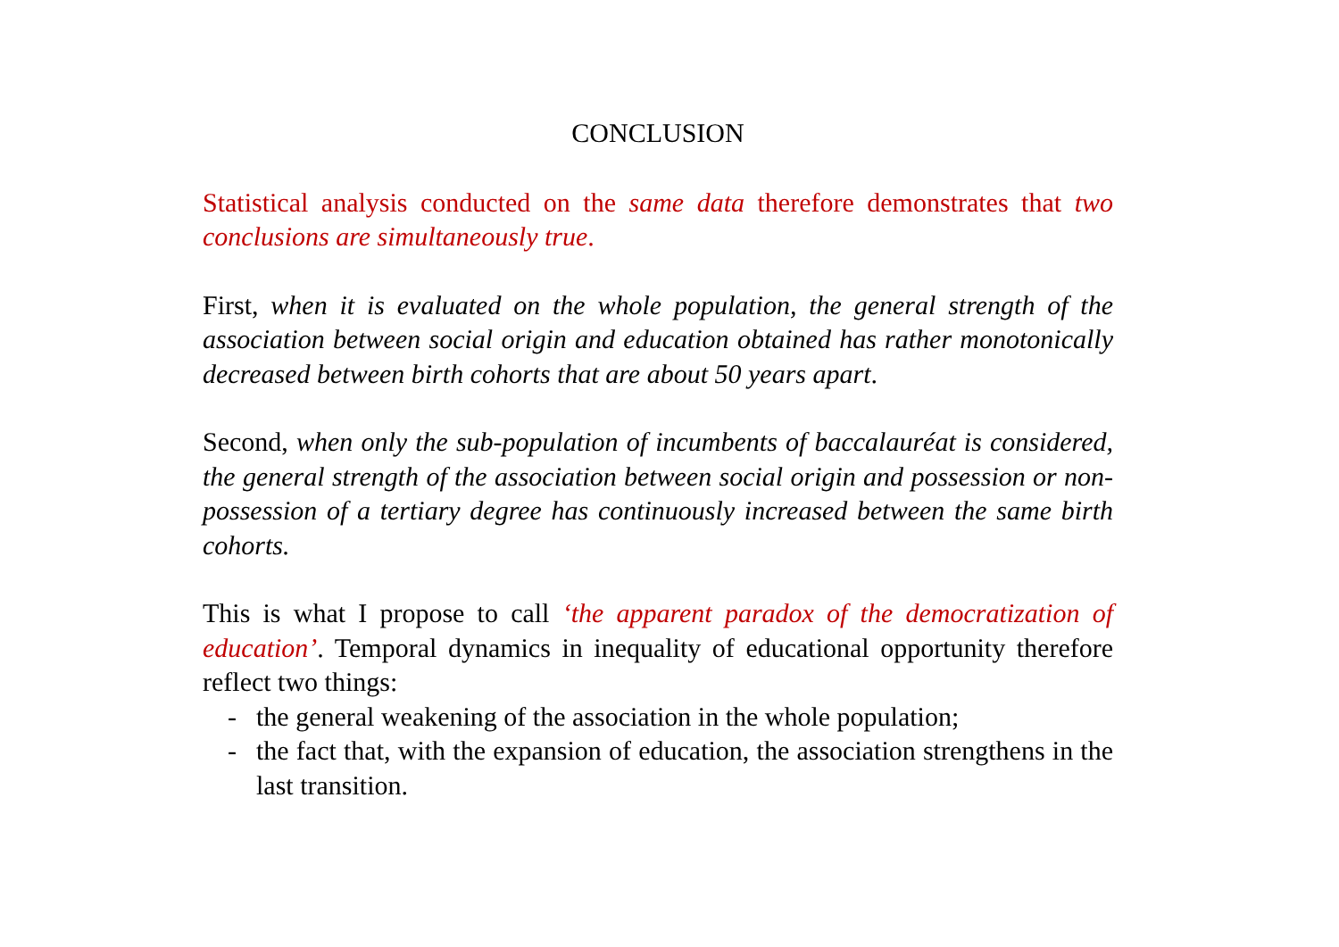CONCLUSION
Statistical analysis conducted on the same data therefore demonstrates that two conclusions are simultaneously true.
First, when it is evaluated on the whole population, the general strength of the association between social origin and education obtained has rather monotonically decreased between birth cohorts that are about 50 years apart.
Second, when only the sub-population of incumbents of baccalauréat is considered, the general strength of the association between social origin and possession or non-possession of a tertiary degree has continuously increased between the same birth cohorts.
This is what I propose to call ‘the apparent paradox of the democratization of education’. Temporal dynamics in inequality of educational opportunity therefore reflect two things:
- the general weakening of the association in the whole population;
- the fact that, with the expansion of education, the association strengthens in the last transition.